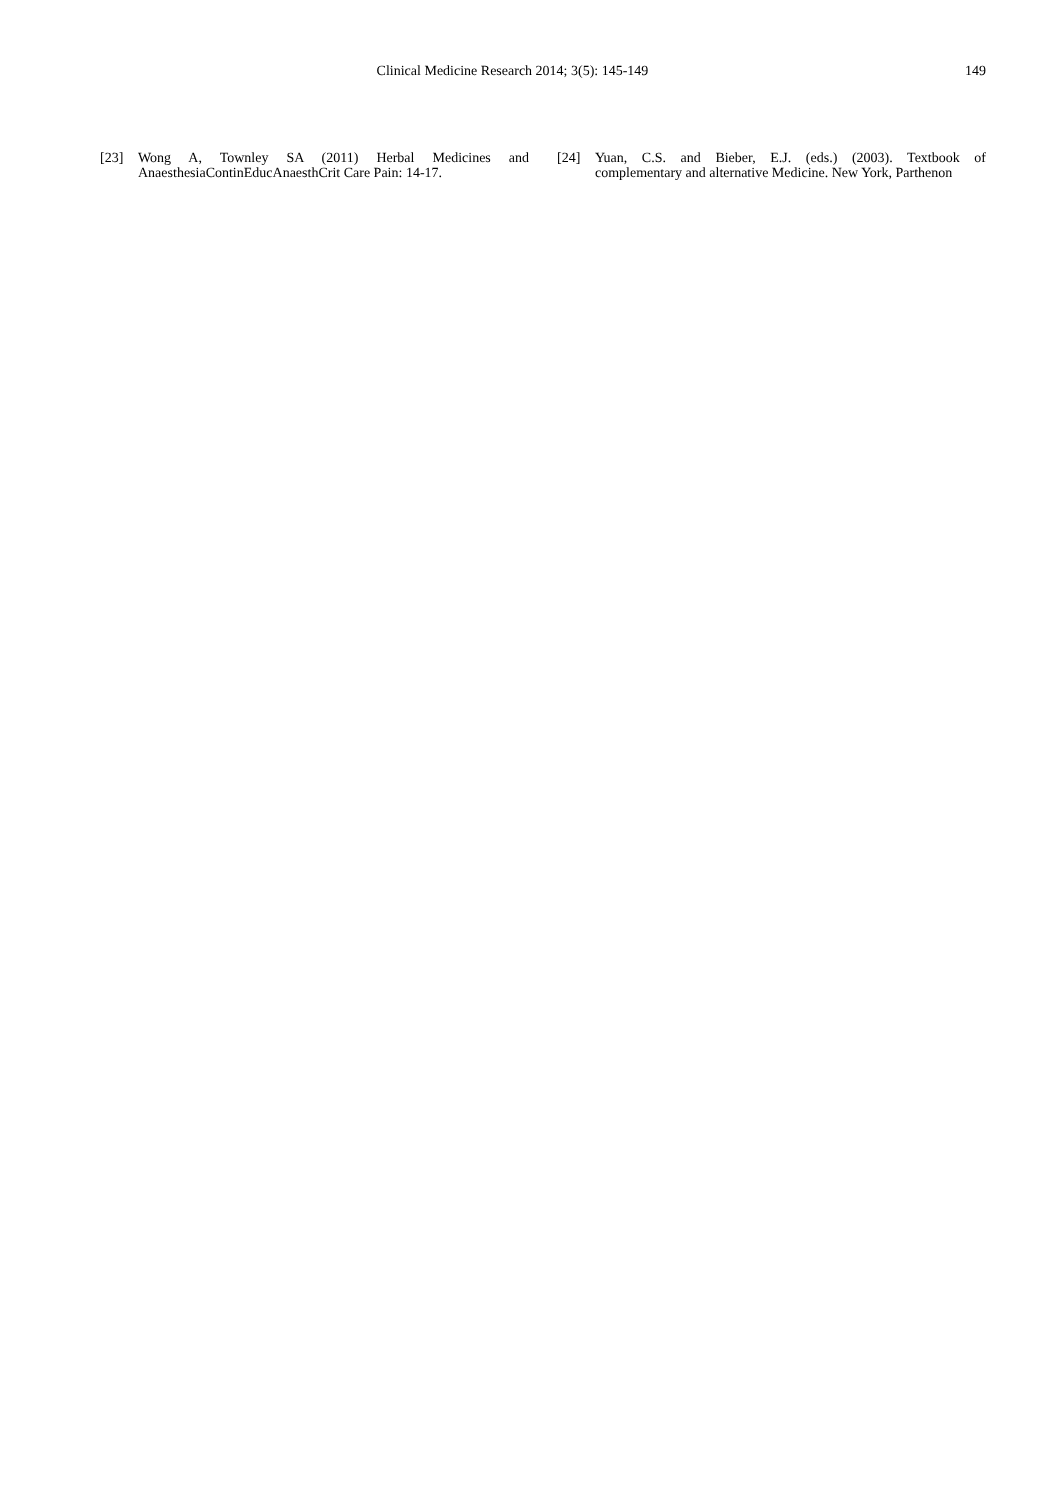Clinical Medicine Research 2014; 3(5): 145-149
149
[23] Wong A, Townley SA (2011) Herbal Medicines and AnaesthesiaContinEducAnaesthCrit Care Pain: 14-17.
[24] Yuan, C.S. and Bieber, E.J. (eds.) (2003). Textbook of complementary and alternative Medicine. New York, Parthenon